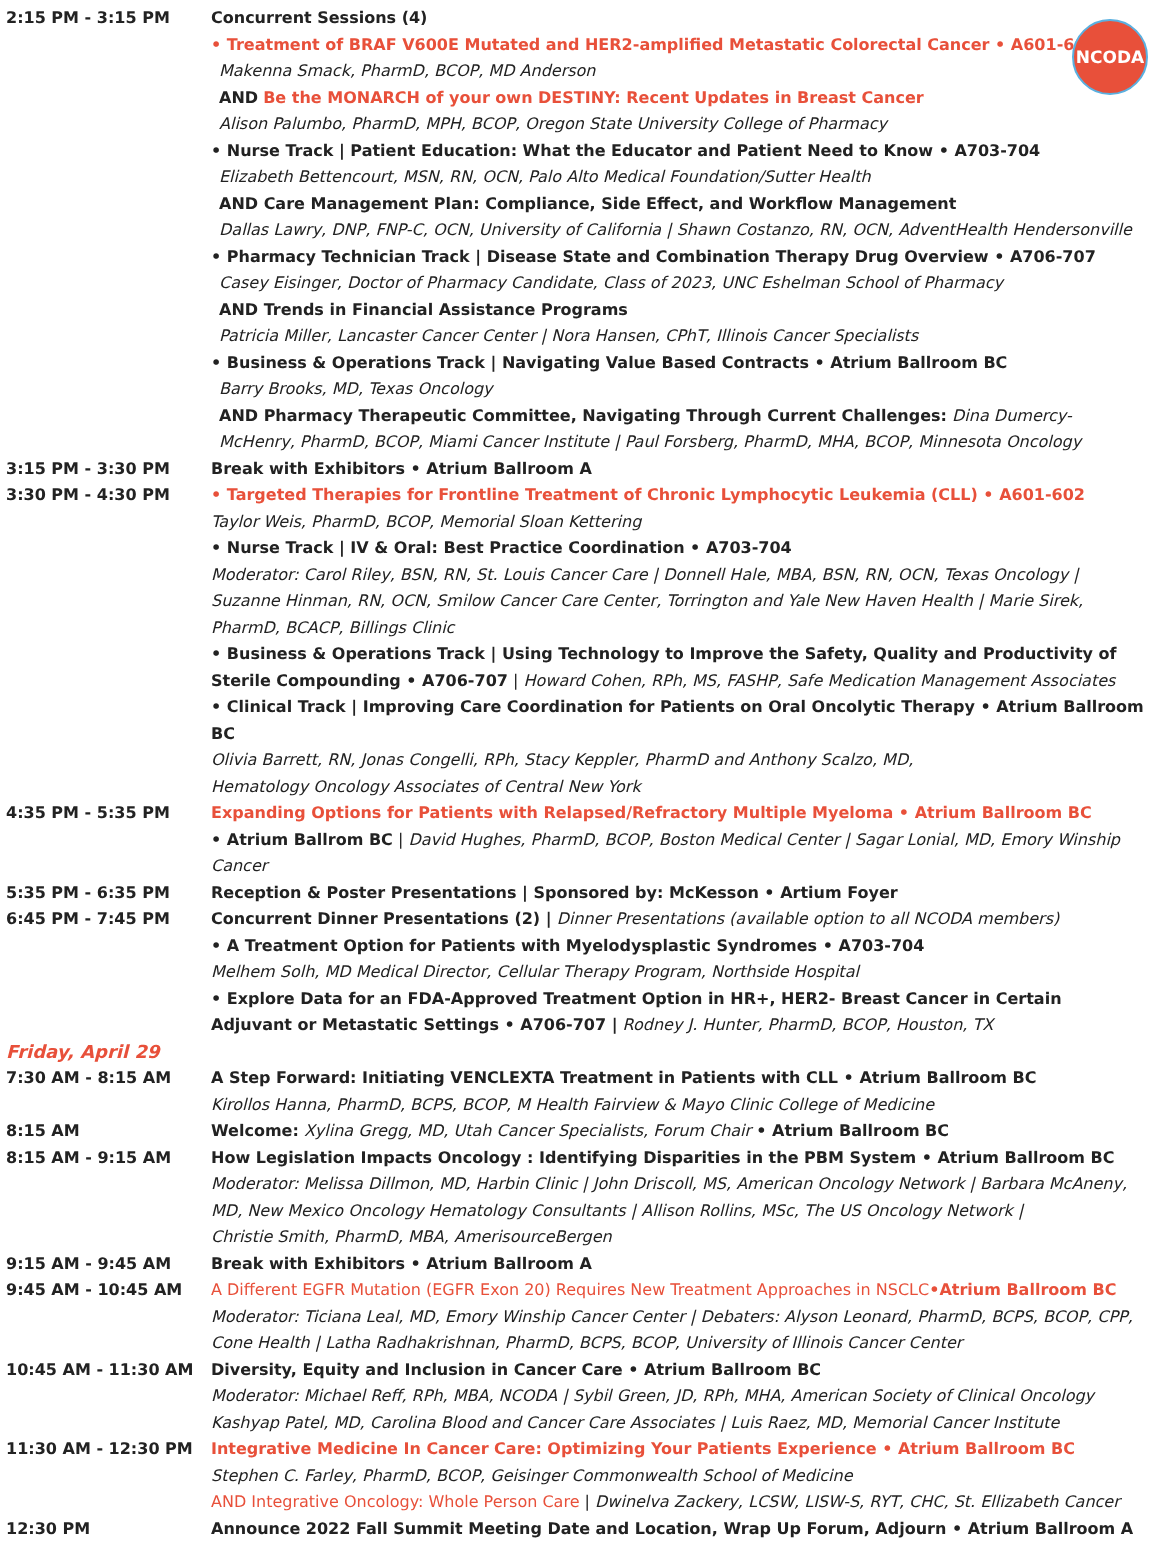NCODA
| 2:15 PM - 3:15 PM | Concurrent Sessions (4) • Treatment of BRAF V600E Mutated and HER2-amplified Metastatic Colorectal Cancer • A601-602 Makenna Smack, PharmD, BCOP, MD Anderson AND Be the MONARCH of your own DESTINY: Recent Updates in Breast Cancer Alison Palumbo, PharmD, MPH, BCOP, Oregon State University College of Pharmacy • Nurse Track / Patient Education: What the Educator and Patient Need to Know • A703-704 Elizabeth Bettencourt, MSN, RN, OCN, Palo Alto Medical Foundation/Sutter Health AND Care Management Plan: Compliance, Side Effect, and Workflow Management Dallas Lawry, DNP, FNP-C, OCN, University of California / Shawn Costanzo, RN, OCN, AdventHealth Hendersonville • Pharmacy Technician Track / Disease State and Combination Therapy Drug Overview • A706-707 Casey Eisinger, Doctor of Pharmacy Candidate, Class of 2023, UNC Eshelman School of Pharmacy AND Trends in Financial Assistance Programs Patricia Miller, Lancaster Cancer Center / Nora Hansen, CPhT, Illinois Cancer Specialists • Business & Operations Track / Navigating Value Based Contracts • Atrium Ballroom BC Barry Brooks, MD, Texas Oncology AND Pharmacy Therapeutic Committee, Navigating Through Current Challenges: Dina Dumercy-McHenry, PharmD, BCOP, Miami Cancer Institute / Paul Forsberg, PharmD, MHA, BCOP, Minnesota Oncology |
| 3:15 PM - 3:30 PM | Break with Exhibitors • Atrium Ballroom A |
| 3:30 PM - 4:30 PM | • Targeted Therapies for Frontline Treatment of Chronic Lymphocytic Leukemia (CLL) • A601-602 Taylor Weis, PharmD, BCOP, Memorial Sloan Kettering • Nurse Track / IV & Oral: Best Practice Coordination • A703-704 Moderator: Carol Riley, BSN, RN, St. Louis Cancer Care / Donnell Hale, MBA, BSN, RN, OCN, Texas Oncology / Suzanne Hinman, RN, OCN, Smilow Cancer Care Center, Torrington and Yale New Haven Health / Marie Sirek, PharmD, BCACP, Billings Clinic • Business & Operations Track / Using Technology to Improve the Safety, Quality and Productivity of Sterile Compounding • A706-707 / Howard Cohen, RPh, MS, FASHP, Safe Medication Management Associates • Clinical Track / Improving Care Coordination for Patients on Oral Oncolytic Therapy • Atrium Ballroom BC Olivia Barrett, RN, Jonas Congelli, RPh, Stacy Keppler, PharmD and Anthony Scalzo, MD, Hematology Oncology Associates of Central New York |
| 4:35 PM - 5:35 PM | Expanding Options for Patients with Relapsed/Refractory Multiple Myeloma • Atrium Ballroom BC • Atrium Ballrom BC / David Hughes, PharmD, BCOP, Boston Medical Center / Sagar Lonial, MD, Emory Winship Cancer |
| 5:35 PM - 6:35 PM | Reception & Poster Presentations / Sponsored by: McKesson • Artium Foyer |
| 6:45 PM - 7:45 PM | Concurrent Dinner Presentations (2) / Dinner Presentations (available option to all NCODA members) • A Treatment Option for Patients with Myelodysplastic Syndromes • A703-704 Melhem Solh, MD Medical Director, Cellular Therapy Program, Northside Hospital • Explore Data for an FDA-Approved Treatment Option in HR+, HER2- Breast Cancer in Certain Adjuvant or Metastatic Settings • A706-707 / Rodney J. Hunter, PharmD, BCOP, Houston, TX |
| Friday, April 29 | |
| 7:30 AM - 8:15 AM | A Step Forward: Initiating VENCLEXTA Treatment in Patients with CLL • Atrium Ballroom BC Kirollos Hanna, PharmD, BCPS, BCOP, M Health Fairview & Mayo Clinic College of Medicine |
| 8:15 AM | Welcome: Xylina Gregg, MD, Utah Cancer Specialists, Forum Chair • Atrium Ballroom BC |
| 8:15 AM - 9:15 AM | How Legislation Impacts Oncology : Identifying Disparities in the PBM System • Atrium Ballroom BC Moderator: Melissa Dillmon, MD, Harbin Clinic / John Driscoll, MS, American Oncology Network / Barbara McAneny, MD, New Mexico Oncology Hematology Consultants / Allison Rollins, MSc, The US Oncology Network / Christie Smith, PharmD, MBA, AmerisourceBergen |
| 9:15 AM - 9:45 AM | Break with Exhibitors • Atrium Ballroom A |
| 9:45 AM - 10:45 AM | A Different EGFR Mutation (EGFR Exon 20) Requires New Treatment Approaches in NSCLC •Atrium Ballroom BC Moderator: Ticiana Leal, MD, Emory Winship Cancer Center / Debaters: Alyson Leonard, PharmD, BCPS, BCOP, CPP, Cone Health / Latha Radhakrishnan, PharmD, BCPS, BCOP, University of Illinois Cancer Center |
| 10:45 AM - 11:30 AM | Diversity, Equity and Inclusion in Cancer Care • Atrium Ballroom BC Moderator: Michael Reff, RPh, MBA, NCODA / Sybil Green, JD, RPh, MHA, American Society of Clinical Oncology Kashyap Patel, MD, Carolina Blood and Cancer Care Associates / Luis Raez, MD, Memorial Cancer Institute |
| 11:30 AM - 12:30 PM | Integrative Medicine In Cancer Care: Optimizing Your Patients Experience • Atrium Ballroom BC Stephen C. Farley, PharmD, BCOP, Geisinger Commonwealth School of Medicine AND Integrative Oncology: Whole Person Care / Dwinelva Zackery, LCSW, LISW-S, RYT, CHC, St. Ellizabeth Cancer |
| 12:30 PM | Announce 2022 Fall Summit Meeting Date and Location, Wrap Up Forum, Adjourn • Atrium Ballroom A |